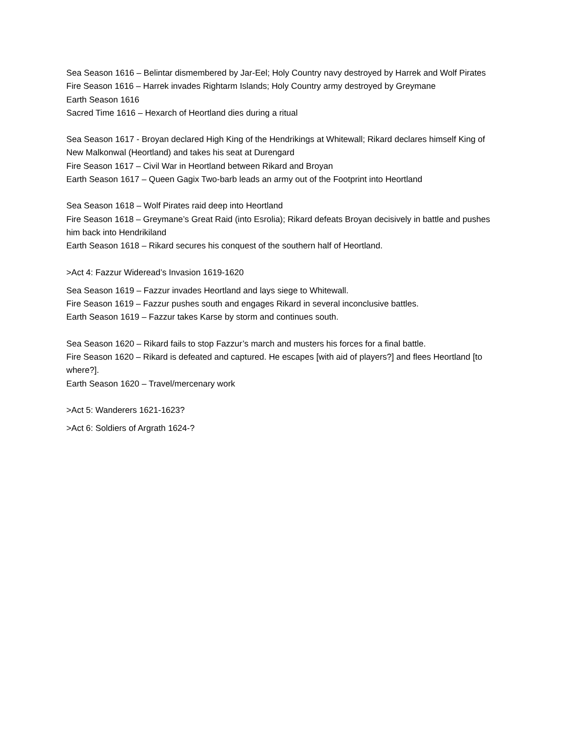Sea Season 1616 – Belintar dismembered by Jar-Eel; Holy Country navy destroyed by Harrek and Wolf Pirates
Fire Season 1616 – Harrek invades Rightarm Islands; Holy Country army destroyed by Greymane
Earth Season 1616
Sacred Time 1616 – Hexarch of Heortland dies during a ritual
Sea Season 1617 - Broyan declared High King of the Hendrikings at Whitewall; Rikard declares himself King of New Malkonwal (Heortland) and takes his seat at Durengard
Fire Season 1617 – Civil War in Heortland between Rikard and Broyan
Earth Season 1617 – Queen Gagix Two-barb leads an army out of the Footprint into Heortland
Sea Season 1618 – Wolf Pirates raid deep into Heortland
Fire Season 1618 – Greymane’s Great Raid (into Esrolia); Rikard defeats Broyan decisively in battle and pushes him back into Hendrikiland
Earth Season 1618 – Rikard secures his conquest of the southern half of Heortland.
>Act 4: Fazzur Wideread’s Invasion 1619-1620
Sea Season 1619 – Fazzur invades Heortland and lays siege to Whitewall.
Fire Season 1619 – Fazzur pushes south and engages Rikard in several inconclusive battles.
Earth Season 1619 – Fazzur takes Karse by storm and continues south.
Sea Season 1620 – Rikard fails to stop Fazzur’s march and musters his forces for a final battle.
Fire Season 1620 – Rikard is defeated and captured. He escapes [with aid of players?] and flees Heortland [to where?].
Earth Season 1620 – Travel/mercenary work
>Act 5: Wanderers 1621-1623?
>Act 6: Soldiers of Argrath 1624-?